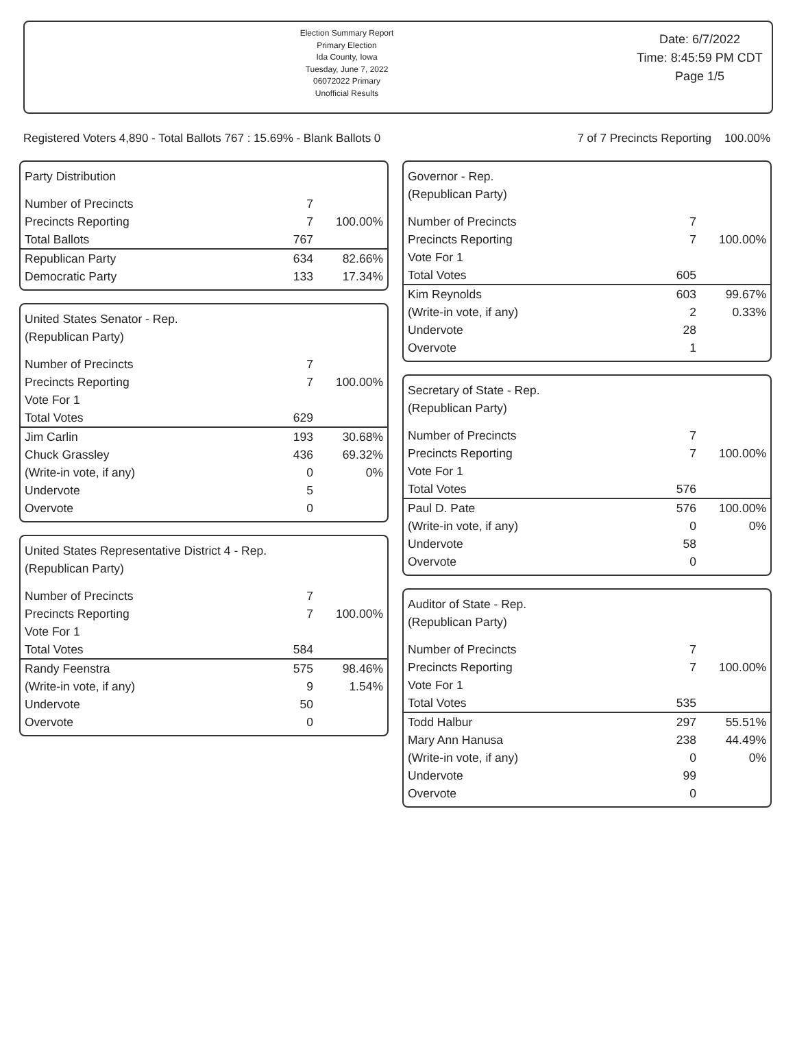Election Summary Report
Primary Election
Ida County, Iowa
Tuesday, June 7, 2022
06072022 Primary
Unofficial Results
Date: 6/7/2022
Time: 8:45:59 PM CDT
Page 1/5
Registered Voters 4,890 - Total Ballots 767 : 15.69% - Blank Ballots 0 7 of 7 Precincts Reporting 100.00%
Party Distribution
| Number of Precincts | 7 | |
| Precincts Reporting | 7 | 100.00% |
| Total Ballots | 767 | |
| Republican Party | 634 | 82.66% |
| Democratic Party | 133 | 17.34% |
United States Senator - Rep.
(Republican Party)
| Number of Precincts | 7 | |
| Precincts Reporting | 7 | 100.00% |
| Vote For 1 | | |
| Total Votes | 629 | |
| Jim Carlin | 193 | 30.68% |
| Chuck Grassley | 436 | 69.32% |
| (Write-in vote, if any) | 0 | 0% |
| Undervote | 5 | |
| Overvote | 0 | |
United States Representative District 4 - Rep.
(Republican Party)
| Number of Precincts | 7 | |
| Precincts Reporting | 7 | 100.00% |
| Vote For 1 | | |
| Total Votes | 584 | |
| Randy Feenstra | 575 | 98.46% |
| (Write-in vote, if any) | 9 | 1.54% |
| Undervote | 50 | |
| Overvote | 0 | |
Governor - Rep.
(Republican Party)
| Number of Precincts | 7 | |
| Precincts Reporting | 7 | 100.00% |
| Vote For 1 | | |
| Total Votes | 605 | |
| Kim Reynolds | 603 | 99.67% |
| (Write-in vote, if any) | 2 | 0.33% |
| Undervote | 28 | |
| Overvote | 1 | |
Secretary of State - Rep.
(Republican Party)
| Number of Precincts | 7 | |
| Precincts Reporting | 7 | 100.00% |
| Vote For 1 | | |
| Total Votes | 576 | |
| Paul D. Pate | 576 | 100.00% |
| (Write-in vote, if any) | 0 | 0% |
| Undervote | 58 | |
| Overvote | 0 | |
Auditor of State - Rep.
(Republican Party)
| Number of Precincts | 7 | |
| Precincts Reporting | 7 | 100.00% |
| Vote For 1 | | |
| Total Votes | 535 | |
| Todd Halbur | 297 | 55.51% |
| Mary Ann Hanusa | 238 | 44.49% |
| (Write-in vote, if any) | 0 | 0% |
| Undervote | 99 | |
| Overvote | 0 | |